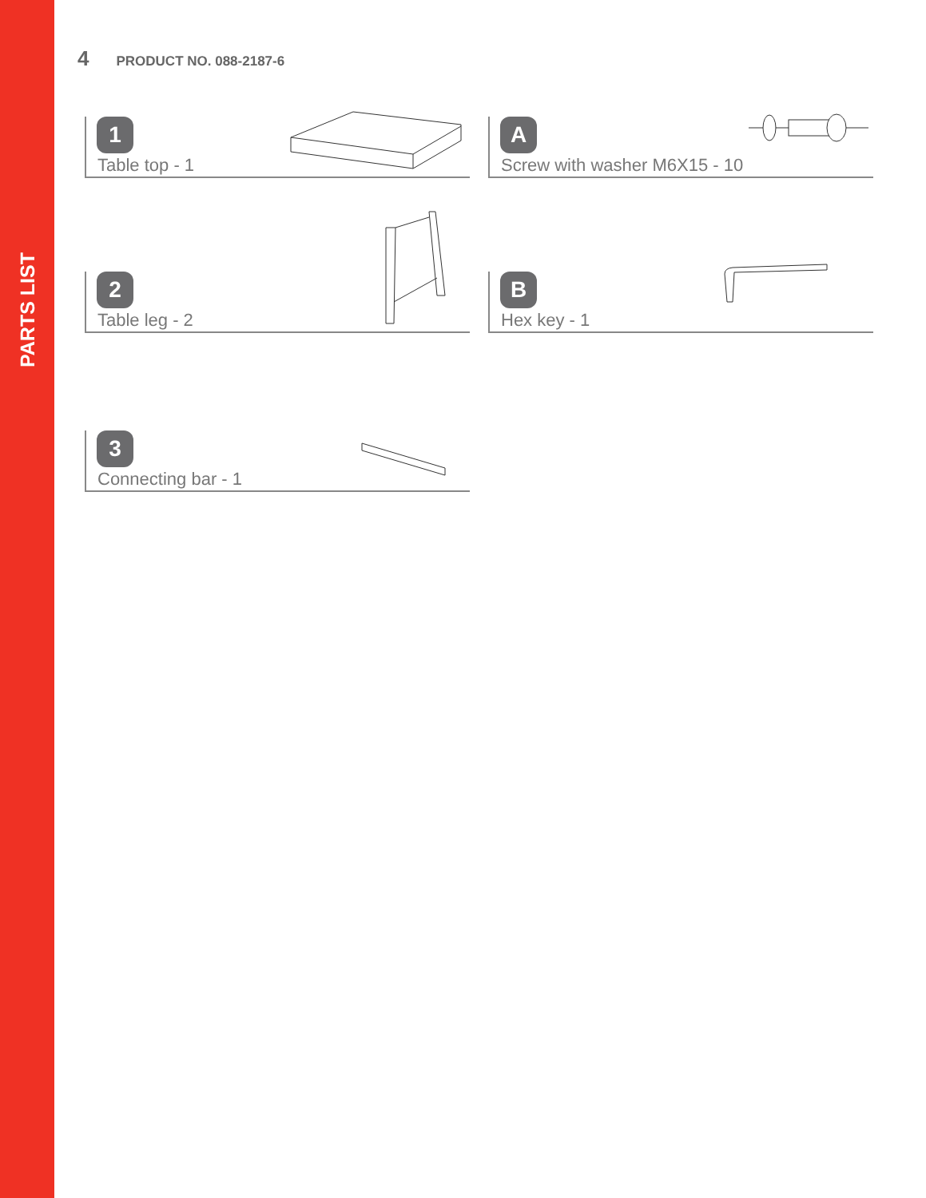PARTS LIST
4 PRODUCT NO. 088-2187-6
1
Table top - 1
A
Screw with washer M6X15 - 10
2
Table leg - 2
B
Hex key - 1
3
Connecting bar - 1